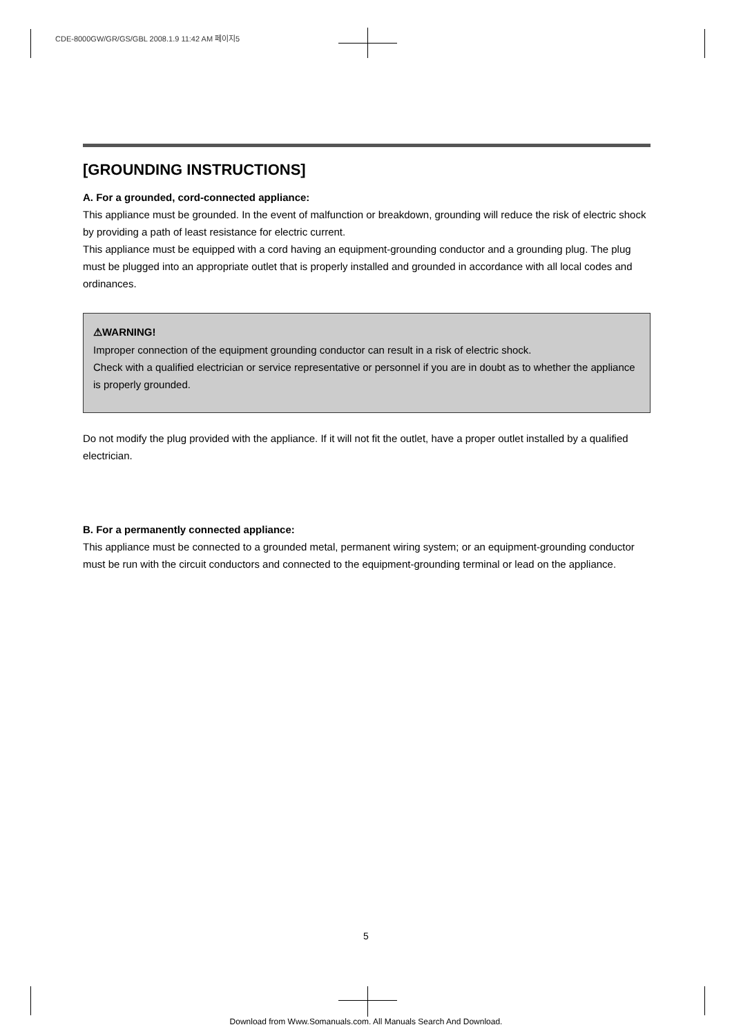CDE-8000GW/GR/GS/GBL 2008.1.9 11:42 AM 페이지5
[GROUNDING INSTRUCTIONS]
A. For a grounded, cord-connected appliance:
This appliance must be grounded. In the event of malfunction or breakdown, grounding will reduce the risk of electric shock by providing a path of least resistance for electric current.
This appliance must be equipped with a cord having an equipment-grounding conductor and a grounding plug. The plug must be plugged into an appropriate outlet that is properly installed and grounded in accordance with all local codes and ordinances.
⚠WARNING!
Improper connection of the equipment grounding conductor can result in a risk of electric shock.
Check with a qualified electrician or service representative or personnel if you are in doubt as to whether the appliance is properly grounded.
Do not modify the plug provided with the appliance. If it will not fit the outlet, have a proper outlet installed by a qualified electrician.
B. For a permanently connected appliance:
This appliance must be connected to a grounded metal, permanent wiring system; or an equipment-grounding conductor must be run with the circuit conductors and connected to the equipment-grounding terminal or lead on the appliance.
5
Download from Www.Somanuals.com. All Manuals Search And Download.